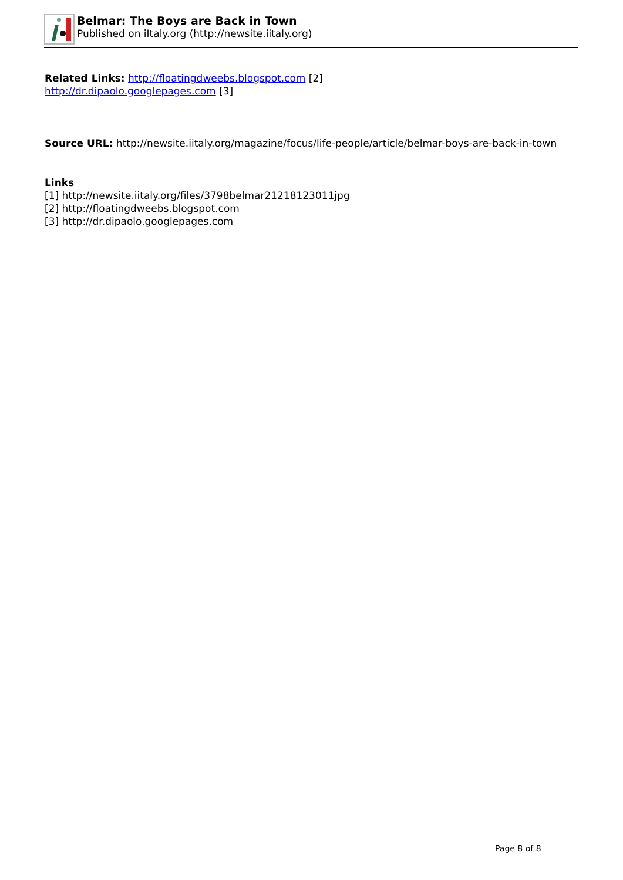Belmar: The Boys are Back in Town
Published on iItaly.org (http://newsite.iitaly.org)
Related Links: http://floatingdweebs.blogspot.com [2]
http://dr.dipaolo.googlepages.com [3]
Source URL: http://newsite.iitaly.org/magazine/focus/life-people/article/belmar-boys-are-back-in-town
Links
[1] http://newsite.iitaly.org/files/3798belmar21218123011jpg
[2] http://floatingdweebs.blogspot.com
[3] http://dr.dipaolo.googlepages.com
Page 8 of 8